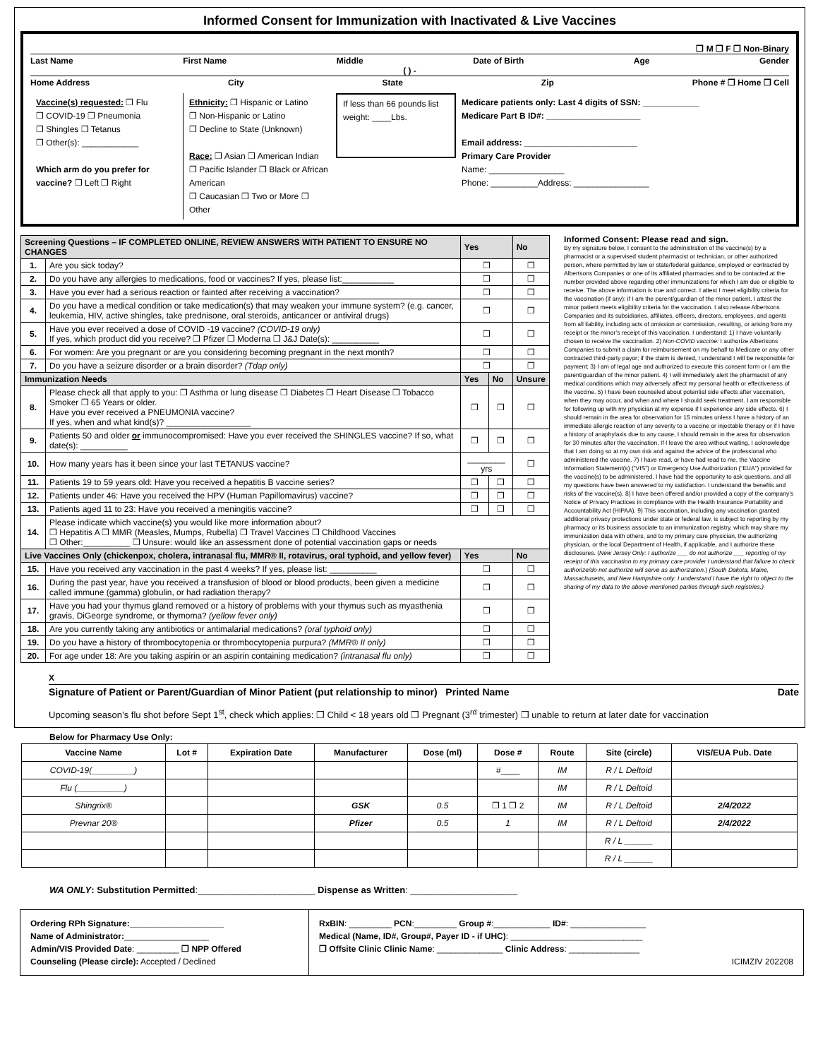Informed Consent for Immunization with Inactivated & Live Vaccines
❒ M ❒ F ❒ Non-Binary
Last Name First Name Middle Date of Birth Age Gender
( ) -
Home Address City State Zip Phone # ❒ Home ❒ Cell
Vaccine(s) requested: ❒ Flu
❒ COVID-19 ❒ Pneumonia
❒ Shingles ❒ Tetanus
❒ Other(s): ____________
Which arm do you prefer for vaccine? ❒ Left ❒ Right
Ethnicity: ❒ Hispanic or Latino
❒ Non-Hispanic or Latino
❒ Decline to State (Unknown)
Race: ❒ Asian ❒ American Indian
❒ Pacific Islander ❒ Black or African American
❒ Caucasian ❒ Two or More ❒ Other
If less than 66 pounds list weight: ____Lbs.
Medicare patients only: Last 4 digits of SSN: ____________
Medicare Part B ID#: ____________________
Email address: ________________________
Primary Care Provider
Name: ________________
Phone: __________Address: ________________
| Screening Questions – IF COMPLETED ONLINE, REVIEW ANSWERS WITH PATIENT TO ENSURE NO CHANGES | | Yes | | No |
| --- | --- | --- | --- | --- |
| 1. | Are you sick today? | ❒ | | ❒ |
| 2. | Do you have any allergies to medications, food or vaccines? If yes, please list:___________ | ❒ | | ❒ |
| 3. | Have you ever had a serious reaction or fainted after receiving a vaccination? | ❒ | | ❒ |
| 4. | Do you have a medical condition or take medication(s) that may weaken your immune system? (e.g. cancer, leukemia, HIV, active shingles, take prednisone, oral steroids, anticancer or antiviral drugs) | ❒ | | ❒ |
| 5. | Have you ever received a dose of COVID -19 vaccine? (COVID-19 only) If yes, which product did you receive? ❒ Pfizer ❒ Moderna ❒ J&J Date(s): __________ | ❒ | | ❒ |
| 6. | For women: Are you pregnant or are you considering becoming pregnant in the next month? | ❒ | | ❒ |
| 7. | Do you have a seizure disorder or a brain disorder? (Tdap only) | ❒ | | ❒ |
| Immunization Needs | | Yes | No | Unsure |
| 8. | Please check all that apply to you: ❒ Asthma or lung disease ❒ Diabetes ❒ Heart Disease ❒ Tobacco Smoker ❒ 65 Years or older. Have you ever received a PNEUMONIA vaccine? If yes, when and what kind(s)? __________________ | ❒ | ❒ | ❒ |
| 9. | Patients 50 and older or immunocompromised: Have you ever received the SHINGLES vaccine? If so, what date(s): __________ | ❒ | ❒ | ❒ |
| 10. | How many years has it been since your last TETANUS vaccine? | ________ yrs | | ❒ |
| 11. | Patients 19 to 59 years old: Have you received a hepatitis B vaccine series? | ❒ | ❒ | ❒ |
| 12. | Patients under 46: Have you received the HPV (Human Papillomavirus) vaccine? | ❒ | ❒ | ❒ |
| 13. | Patients aged 11 to 23: Have you received a meningitis vaccine? | ❒ | ❒ | ❒ |
| 14. | Please indicate which vaccine(s) you would like more information about? ❒ Hepatitis A ❒ MMR (Measles, Mumps, Rubella) ❒ Travel Vaccines ❒ Childhood Vaccines ❒ Other:__________ ❒ Unsure: would like an assessment done of potential vaccination gaps or needs | | | |
| Live Vaccines Only (chickenpox, cholera, intranasal flu, MMR® II, rotavirus, oral typhoid, and yellow fever) | | Yes | | No |
| 15. | Have you received any vaccination in the past 4 weeks? If yes, please list: __________ | ❒ | | ❒ |
| 16. | During the past year, have you received a transfusion of blood or blood products, been given a medicine called immune (gamma) globulin, or had radiation therapy? | ❒ | | ❒ |
| 17. | Have you had your thymus gland removed or a history of problems with your thymus such as myasthenia gravis, DiGeorge syndrome, or thymoma? (yellow fever only) | ❒ | | ❒ |
| 18. | Are you currently taking any antibiotics or antimalarial medications? (oral typhoid only) | ❒ | | ❒ |
| 19. | Do you have a history of thrombocytopenia or thrombocytopenia purpura? (MMR® II only) | ❒ | | ❒ |
| 20. | For age under 18: Are you taking aspirin or an aspirin containing medication? (intranasal flu only) | ❒ | | ❒ |
Informed Consent: Please read and sign.
By my signature below, I consent to the administration of the vaccine(s) by a pharmacist or a supervised student pharmacist or technician, or other authorized person, where permitted by law or state/federal guidance, employed or contracted by Albertsons Companies or one of its affiliated pharmacies and to be contacted at the number provided above regarding other immunizations for which I am due or eligible to receive. The above information is true and correct. I attest I meet eligibility criteria for the vaccination (if any); if I am the parent/guardian of the minor patient, I attest the minor patient meets eligibility criteria for the vaccination. I also release Albertsons Companies and its subsidiaries, affiliates, officers, directors, employees, and agents from all liability, including acts of omission or commission, resulting, or arising from my receipt or the minor’s receipt of this vaccination. I understand: 1) I have voluntarily chosen to receive the vaccination. 2) Non-COVID vaccine: I authorize Albertsons Companies to submit a claim for reimbursement on my behalf to Medicare or any other contracted third-party payor; if the claim is denied, I understand I will be responsible for payment; 3) I am of legal age and authorized to execute this consent form or I am the parent/guardian of the minor patient. 4) I will immediately alert the pharmacist of any medical conditions which may adversely affect my personal health or effectiveness of the vaccine. 5) I have been counseled about potential side effects after vaccination, when they may occur, and when and where I should seek treatment. I am responsible for following up with my physician at my expense if I experience any side effects. 6) I should remain in the area for observation for 15 minutes unless I have a history of an immediate allergic reaction of any severity to a vaccine or injectable therapy or if I have a history of anaphylaxis due to any cause, I should remain in the area for observation for 30 minutes after the vaccination. If I leave the area without waiting, I acknowledge that I am doing so at my own risk and against the advice of the professional who administered the vaccine. 7) I have read, or have had read to me, the Vaccine Information Statement(s) (“VIS”) or Emergency Use Authorization (“EUA”) provided for the vaccine(s) to be administered. I have had the opportunity to ask questions, and all my questions have been answered to my satisfaction. I understand the benefits and risks of the vaccine(s). 8) I have been offered and/or provided a copy of the company’s Notice of Privacy Practices in compliance with the Health Insurance Portability and Accountability Act (HIPAA). 9) This vaccination, including any vaccination granted additional privacy protections under state or federal law, is subject to reporting by my pharmacy or its business associate to an immunization registry, which may share my immunization data with others, and to my primary care physician, the authorizing physician, or the local Department of Health, if applicable, and I authorize these disclosures. (New Jersey Only: I authorize ___ do not authorize ___ reporting of my receipt of this vaccination to my primary care provider I understand that failure to check authorize/do not authorize will serve as authorization.) (South Dakota, Maine, Massachusetts, and New Hampshire only: I understand I have the right to object to the sharing of my data to the above-mentioned parties through such registries.)
X
Signature of Patient or Parent/Guardian of Minor Patient (put relationship to minor) Printed Name Date
Upcoming season’s flu shot before Sept 1<sup>st</sup>, check which applies: ❒ Child < 18 years old ❒ Pregnant (3<sup>rd</sup> trimester) ❒ unable to return at later date for vaccination
Below for Pharmacy Use Only:
| Vaccine Name | Lot # | Expiration Date | Manufacturer | Dose (ml) | Dose # | Route | Site (circle) | VIS/EUA Pub. Date |
| --- | --- | --- | --- | --- | --- | --- | --- | --- |
| COVID-19(_________) | | | | | #____ | IM | R / L Deltoid | |
| Flu (__________) | | | | | | IM | R / L Deltoid | |
| Shingrix® | | | GSK | 0.5 | ❒ 1 ❒ 2 | IM | R / L Deltoid | 2/4/2022 |
| Prevnar 20® | | | Pfizer | 0.5 | 1 | IM | R / L Deltoid | 2/4/2022 |
| | | | | | | | R / L ______ | |
| | | | | | | | R / L ______ | |
WA ONLY: Substitution Permitted:_______________________ Dispense as Written: _____________________
Ordering RPh Signature:____________________
Name of Administrator:__________________
Admin/VIS Provided Date: _________ ❒ NPP Offered
Counseling (Please circle): Accepted / Declined
RxBIN: _________ PCN:_________ Group #:____________ ID#: ________________
Medical (Name, ID#, Group#, Payer ID - if UHC): ____________________________
❒ Offsite Clinic Clinic Name: ______________ Clinic Address: _______________
ICIMZIV 202208